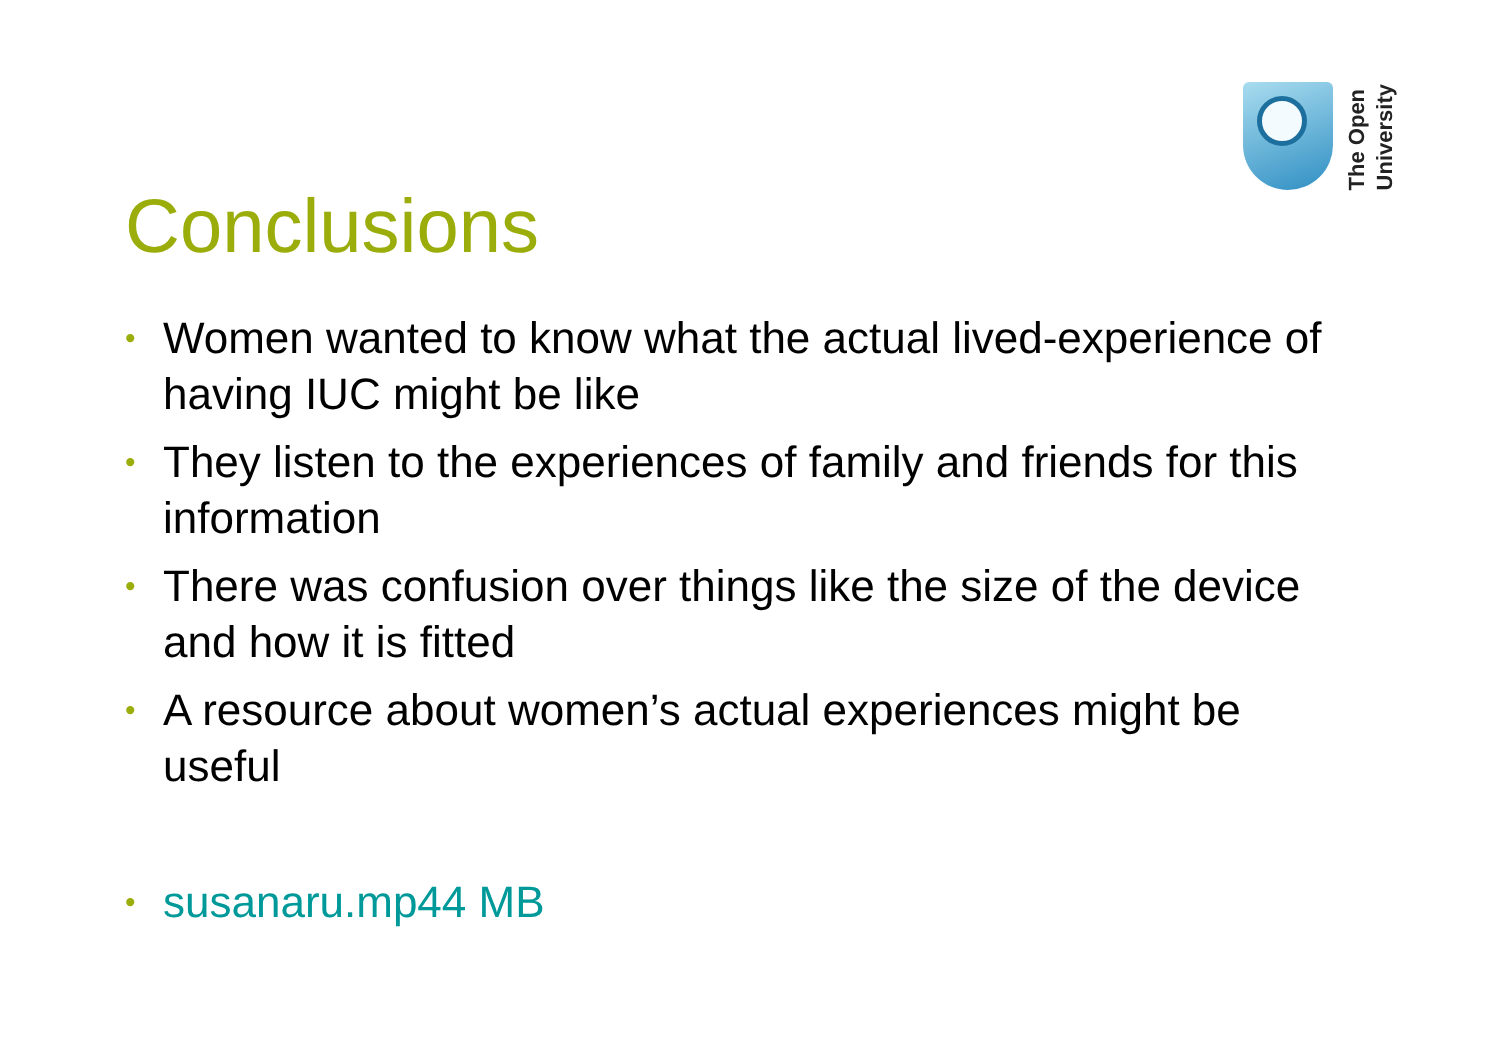The Open
University
Conclusions
• Women wanted to know what the actual lived-experience of having IUC might be like
• They listen to the experiences of family and friends for this information
• There was confusion over things like the size of the device and how it is fitted
• A resource about women’s actual experiences might be useful
• susanaru.mp44 MB